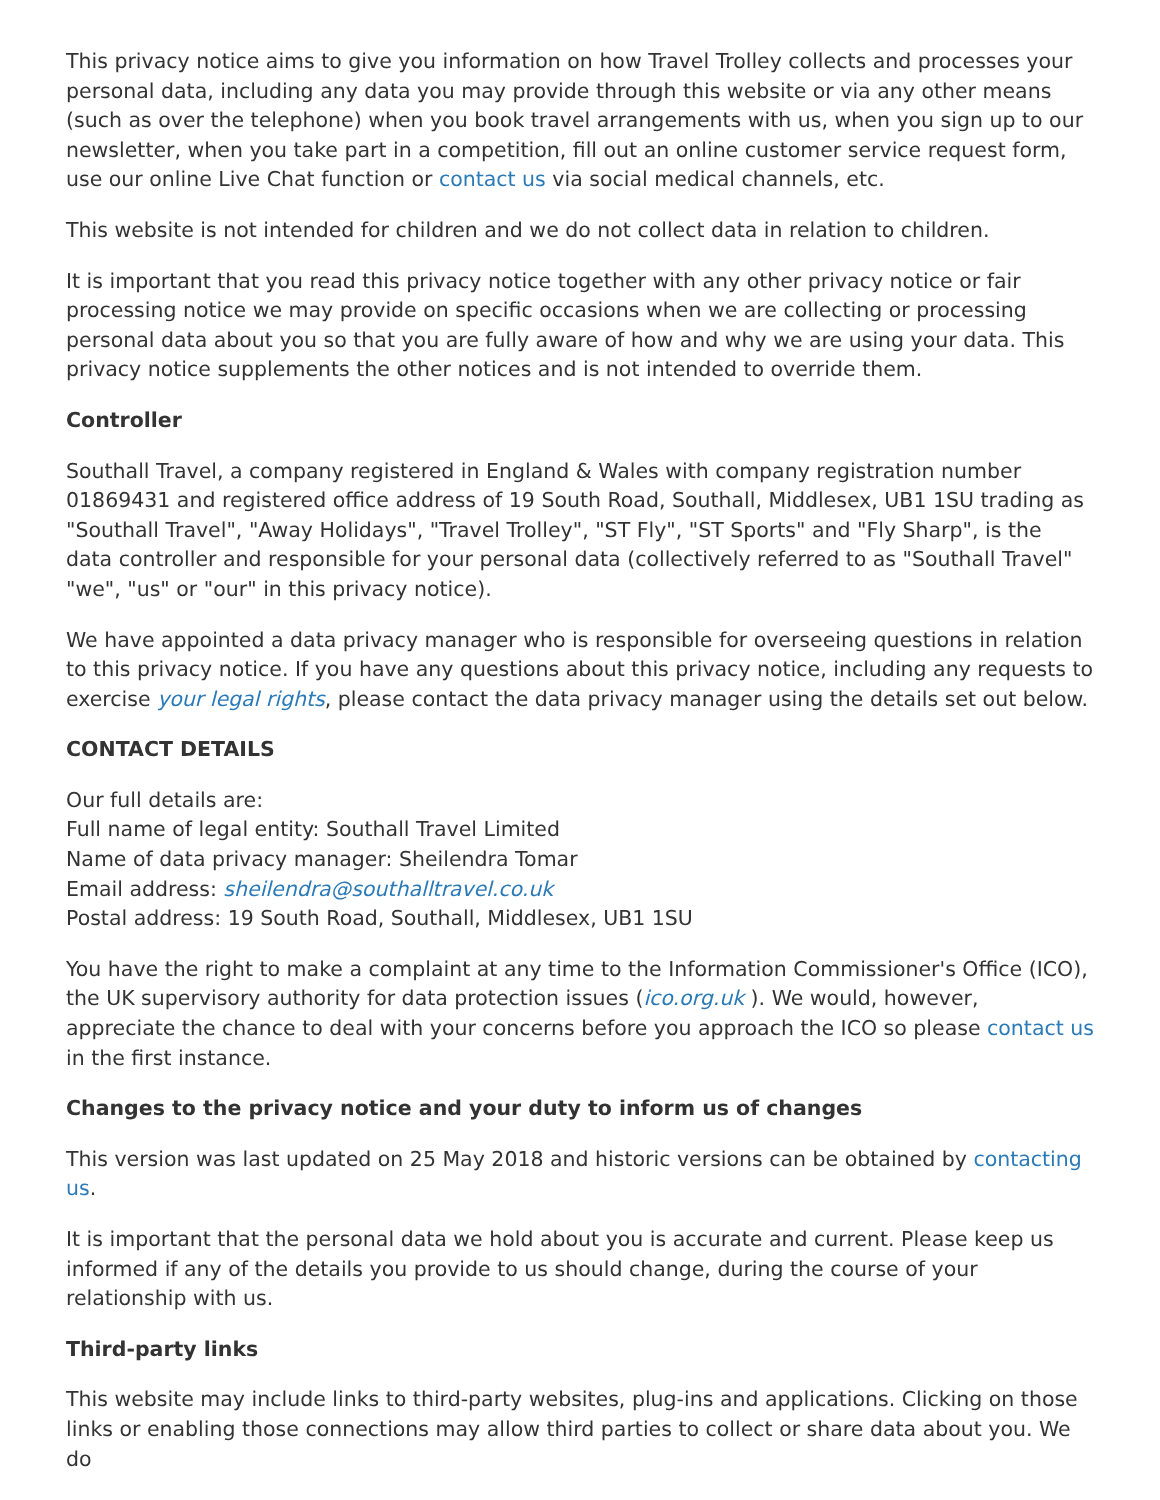This privacy notice aims to give you information on how Travel Trolley collects and processes your personal data, including any data you may provide through this website or via any other means (such as over the telephone) when you book travel arrangements with us, when you sign up to our newsletter, when you take part in a competition, fill out an online customer service request form, use our online Live Chat function or contact us via social medical channels, etc.
This website is not intended for children and we do not collect data in relation to children.
It is important that you read this privacy notice together with any other privacy notice or fair processing notice we may provide on specific occasions when we are collecting or processing personal data about you so that you are fully aware of how and why we are using your data. This privacy notice supplements the other notices and is not intended to override them.
Controller
Southall Travel, a company registered in England & Wales with company registration number 01869431 and registered office address of 19 South Road, Southall, Middlesex, UB1 1SU trading as "Southall Travel", "Away Holidays", "Travel Trolley", "ST Fly", "ST Sports" and "Fly Sharp", is the data controller and responsible for your personal data (collectively referred to as "Southall Travel" "we", "us" or "our" in this privacy notice).
We have appointed a data privacy manager who is responsible for overseeing questions in relation to this privacy notice. If you have any questions about this privacy notice, including any requests to exercise your legal rights, please contact the data privacy manager using the details set out below.
CONTACT DETAILS
Our full details are:
Full name of legal entity: Southall Travel Limited
Name of data privacy manager: Sheilendra Tomar
Email address: sheilendra@southalltravel.co.uk
Postal address: 19 South Road, Southall, Middlesex, UB1 1SU
You have the right to make a complaint at any time to the Information Commissioner's Office (ICO), the UK supervisory authority for data protection issues (ico.org.uk ). We would, however, appreciate the chance to deal with your concerns before you approach the ICO so please contact us in the first instance.
Changes to the privacy notice and your duty to inform us of changes
This version was last updated on 25 May 2018 and historic versions can be obtained by contacting us.
It is important that the personal data we hold about you is accurate and current. Please keep us informed if any of the details you provide to us should change, during the course of your relationship with us.
Third-party links
This website may include links to third-party websites, plug-ins and applications. Clicking on those links or enabling those connections may allow third parties to collect or share data about you. We do